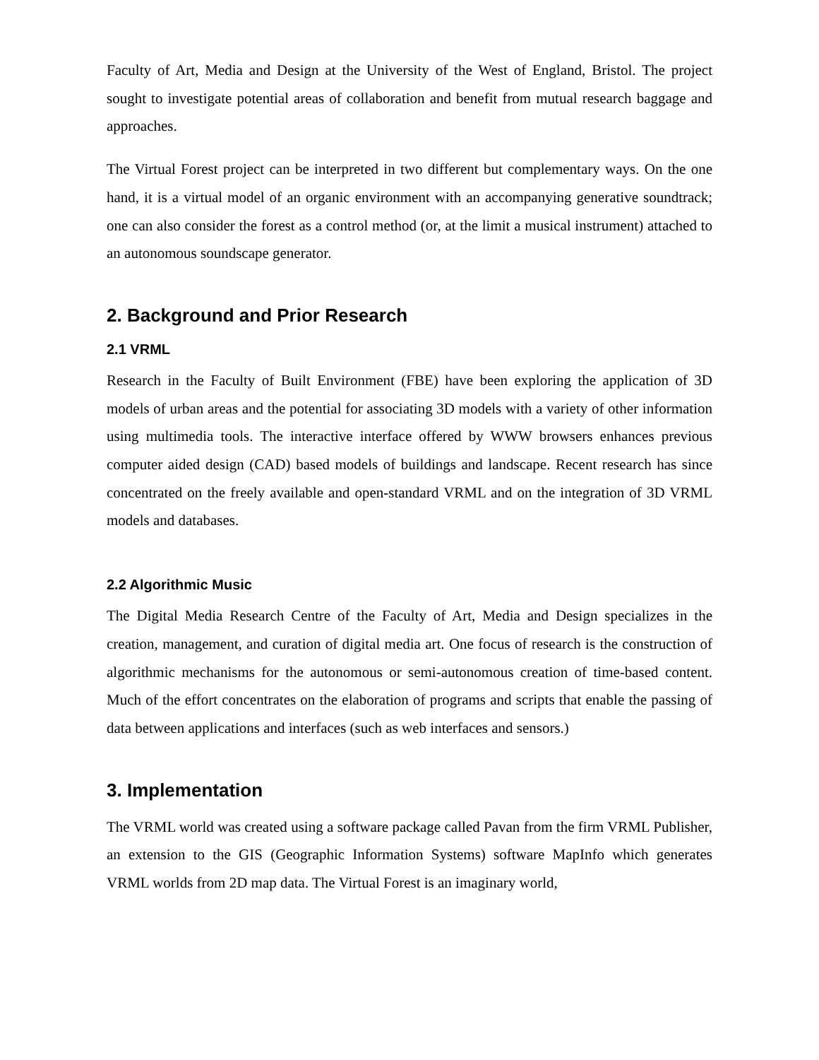Faculty of Art, Media and Design at the University of the West of England, Bristol. The project sought to investigate potential areas of collaboration and benefit from mutual research baggage and approaches.
The Virtual Forest project can be interpreted in two different but complementary ways. On the one hand, it is a virtual model of an organic environment with an accompanying generative soundtrack; one can also consider the forest as a control method (or, at the limit a musical instrument) attached to an autonomous soundscape generator.
2. Background and Prior Research
2.1 VRML
Research in the Faculty of Built Environment (FBE) have been exploring the application of 3D models of urban areas and the potential for associating 3D models with a variety of other information using multimedia tools. The interactive interface offered by WWW browsers enhances previous computer aided design (CAD) based models of buildings and landscape. Recent research has since concentrated on the freely available and open-standard VRML and on the integration of 3D VRML models and databases.
2.2 Algorithmic Music
The Digital Media Research Centre of the Faculty of Art, Media and Design specializes in the creation, management, and curation of digital media art. One focus of research is the construction of algorithmic mechanisms for the autonomous or semi-autonomous creation of time-based content. Much of the effort concentrates on the elaboration of programs and scripts that enable the passing of data between applications and interfaces (such as web interfaces and sensors.)
3. Implementation
The VRML world was created using a software package called Pavan from the firm VRML Publisher, an extension to the GIS (Geographic Information Systems) software MapInfo which generates VRML worlds from 2D map data. The Virtual Forest is an imaginary world,